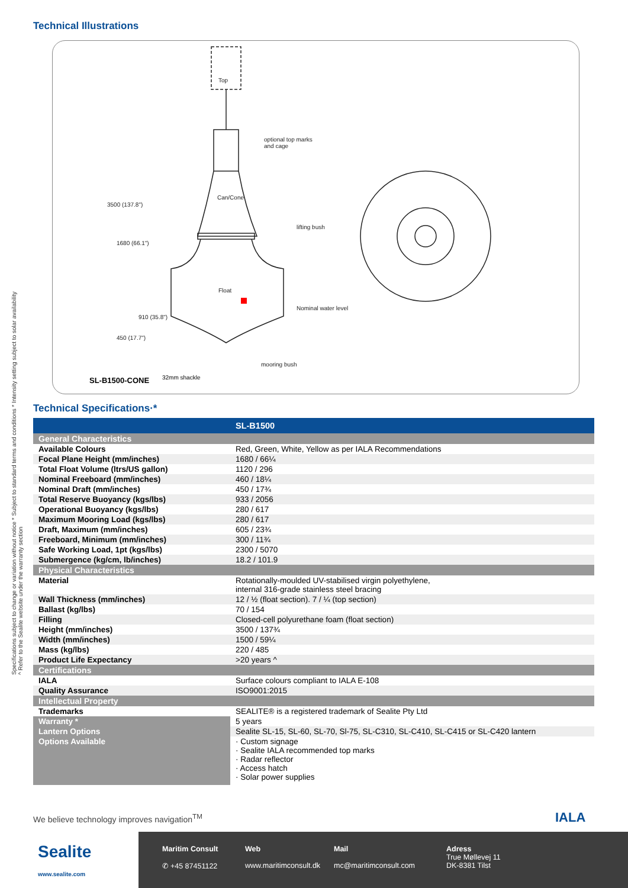Specifications subject to change or variation without notice * Subject to standard terms and conditions * Intensity setting subject to solar availability
^ Refer to the Sealite website under the warranty section
Technical Illustrations
optional top marks
and cage
lifting bush
Nominal water level
mooring bush
Top
Can/Cone
Float
3500 (137.8")
1680 (66.1")
910 (35.8")
450 (17.7")
SL-B1500-CONE 32mm shackle
Technical Specifications·*
| | SL-B1500 |
| General Characteristics | |
| Available Colours | Red, Green, White, Yellow as per IALA Recommendations |
| Focal Plane Height (mm/inches) | 1680 / 66¼ |
| Total Float Volume (ltrs/US gallon) | 1120 / 296 |
| Nominal Freeboard (mm/inches) | 460 / 18¼ |
| Nominal Draft (mm/inches) | 450 / 17¾ |
| Total Reserve Buoyancy (kgs/lbs) | 933 / 2056 |
| Operational Buoyancy (kgs/lbs) | 280 / 617 |
| Maximum Mooring Load (kgs/lbs) | 280 / 617 |
| Draft, Maximum (mm/inches) | 605 / 23¾ |
| Freeboard, Minimum (mm/inches) | 300 / 11¾ |
| Safe Working Load, 1pt (kgs/lbs) | 2300 / 5070 |
| Submergence (kg/cm, lb/inches) | 18.2 / 101.9 |
| Physical Characteristics | |
| Material | Rotationally-moulded UV-stabilised virgin polyethylene, internal 316-grade stainless steel bracing |
| Wall Thickness (mm/inches) | 12 / ½ (float section). 7 / ¼ (top section) |
| Ballast (kg/lbs) | 70 / 154 |
| Filling | Closed-cell polyurethane foam (float section) |
| Height (mm/inches) | 3500 / 137¾ |
| Width (mm/inches) | 1500 / 59¼ |
| Mass (kg/lbs) | 220 / 485 |
| Product Life Expectancy | >20 years ^ |
| Certifications | |
| IALA | Surface colours compliant to IALA E-108 |
| Quality Assurance | ISO9001:2015 |
| Intellectual Property | |
| Trademarks | SEALITE® is a registered trademark of Sealite Pty Ltd |
| Warranty * | 5 years |
| Lantern Options | Sealite SL-15, SL-60, SL-70, Sl-75, SL-C310, SL-C410, SL-C415 or SL-C420 lantern |
| Options Available | · Custom signage · Sealite IALA recommended top marks · Radar reflector · Access hatch · Solar power supplies |
We believe technology improves navigation<sup>TM</sup>
IALA
Sealite
www.sealite.com
Maritim Consult
✆ +45 87451122
Web
www.maritimconsult.dk
Mail
mc@maritimconsult.com
Adress
True Møllevej 11
DK-8381 Tilst